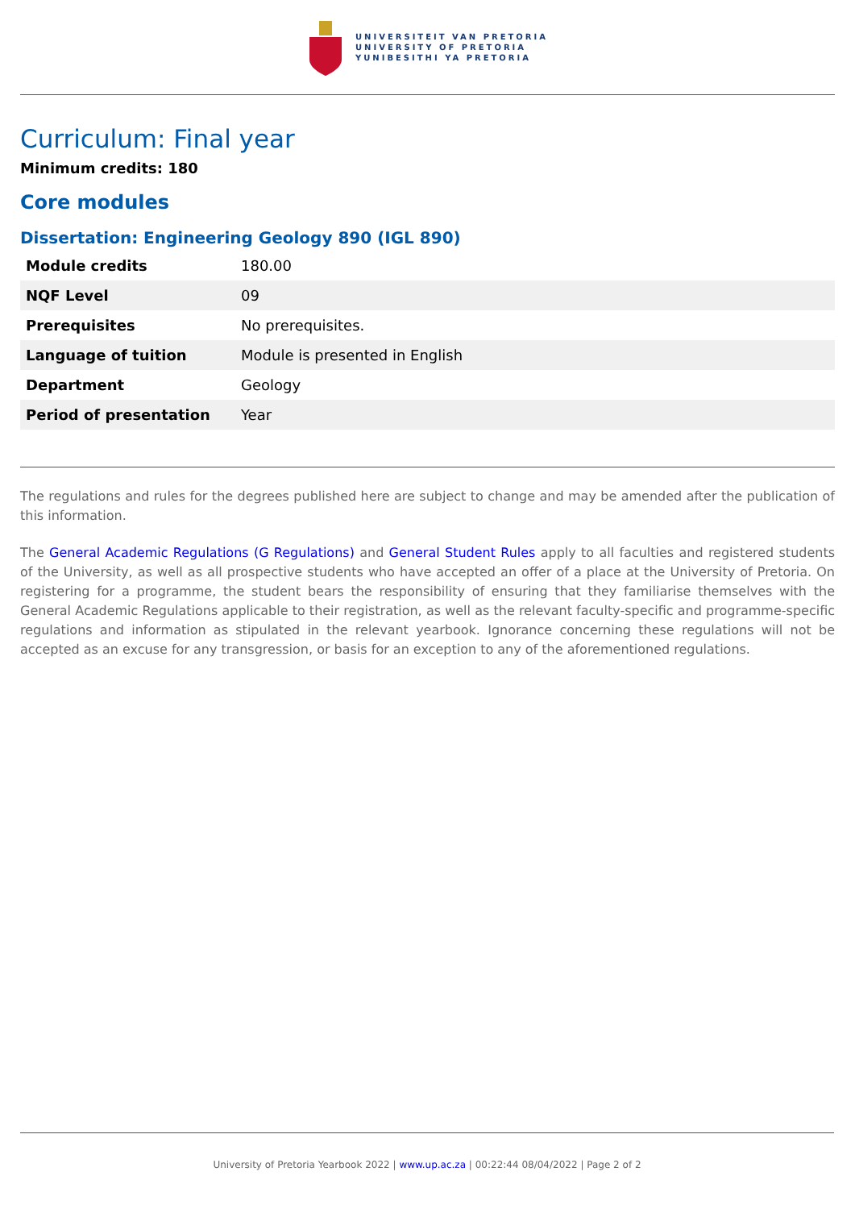UNIVERSITEIT VAN PRETORIA
UNIVERSITY OF PRETORIA
YUNIBESITHI YA PRETORIA
Curriculum: Final year
Minimum credits: 180
Core modules
Dissertation: Engineering Geology 890 (IGL 890)
| Module credits | 180.00 |
| NQF Level | 09 |
| Prerequisites | No prerequisites. |
| Language of tuition | Module is presented in English |
| Department | Geology |
| Period of presentation | Year |
The regulations and rules for the degrees published here are subject to change and may be amended after the publication of this information.
The General Academic Regulations (G Regulations) and General Student Rules apply to all faculties and registered students of the University, as well as all prospective students who have accepted an offer of a place at the University of Pretoria. On registering for a programme, the student bears the responsibility of ensuring that they familiarise themselves with the General Academic Regulations applicable to their registration, as well as the relevant faculty-specific and programme-specific regulations and information as stipulated in the relevant yearbook. Ignorance concerning these regulations will not be accepted as an excuse for any transgression, or basis for an exception to any of the aforementioned regulations.
University of Pretoria Yearbook 2022 | www.up.ac.za | 00:22:44 08/04/2022 | Page 2 of 2